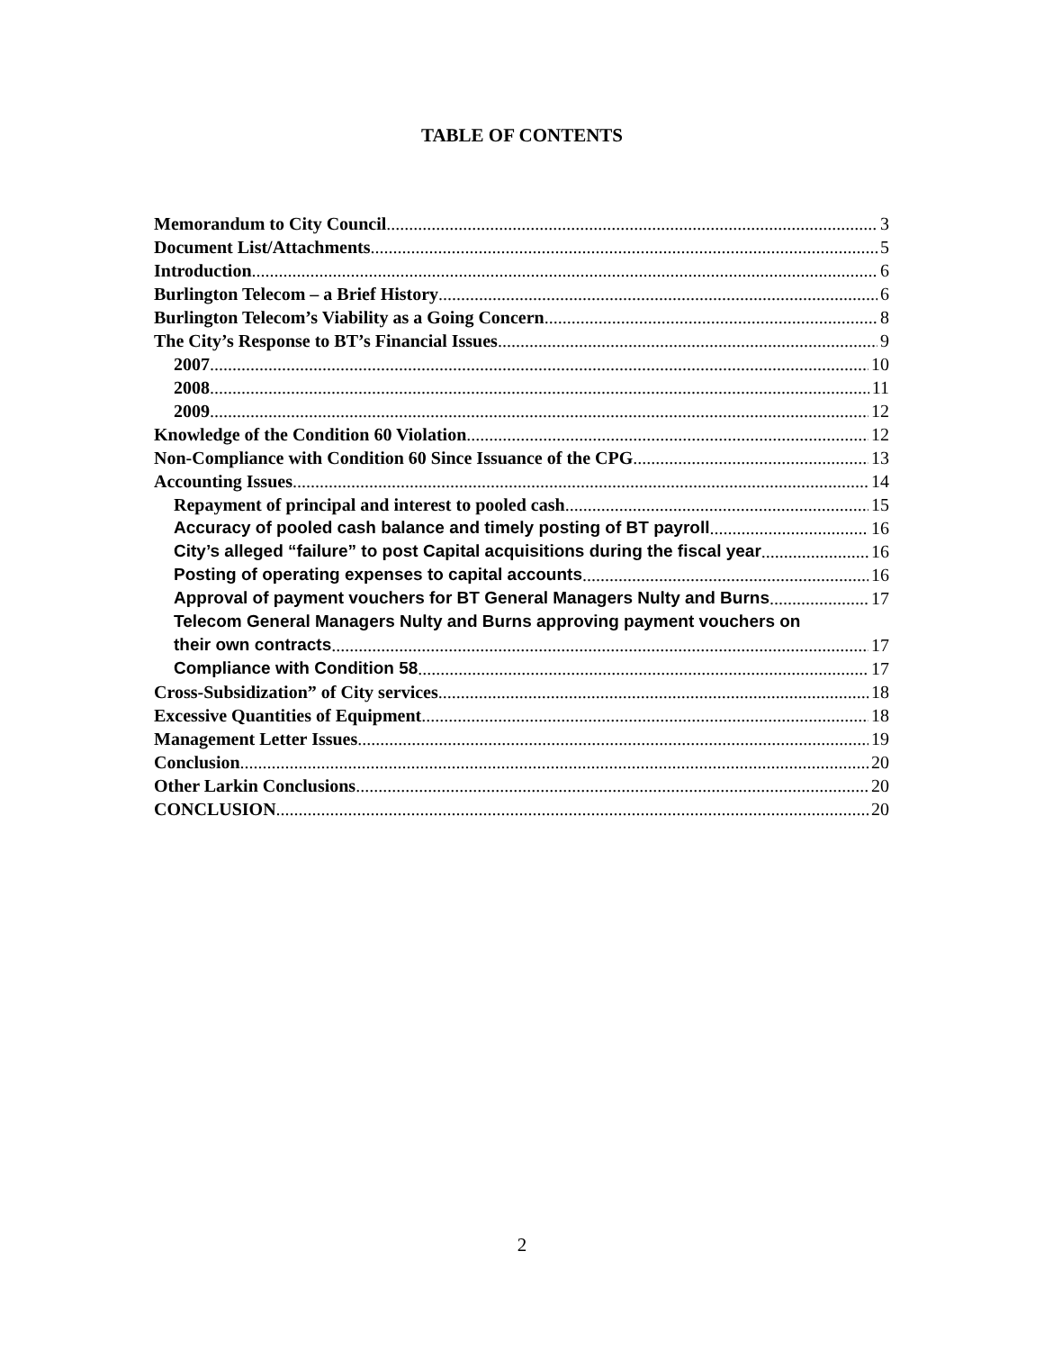TABLE OF CONTENTS
Memorandum to City Council 3
Document List/Attachments 5
Introduction 6
Burlington Telecom – a Brief History 6
Burlington Telecom’s Viability as a Going Concern 8
The City’s Response to BT’s Financial Issues 9
2007 10
2008 11
2009 12
Knowledge of the Condition 60 Violation 12
Non-Compliance with Condition 60 Since Issuance of the CPG 13
Accounting Issues 14
Repayment of principal and interest to pooled cash 15
Accuracy of pooled cash balance and timely posting of BT payroll 16
City’s alleged “failure” to post Capital acquisitions during the fiscal year 16
Posting of operating expenses to capital accounts 16
Approval of payment vouchers for BT General Managers Nulty and Burns 17
Telecom General Managers Nulty and Burns approving payment vouchers on
their own contracts 17
Compliance with Condition 58 17
Cross-Subsidization” of City services 18
Excessive Quantities of Equipment 18
Management Letter Issues 19
Conclusion 20
Other Larkin Conclusions 20
CONCLUSION 20
2